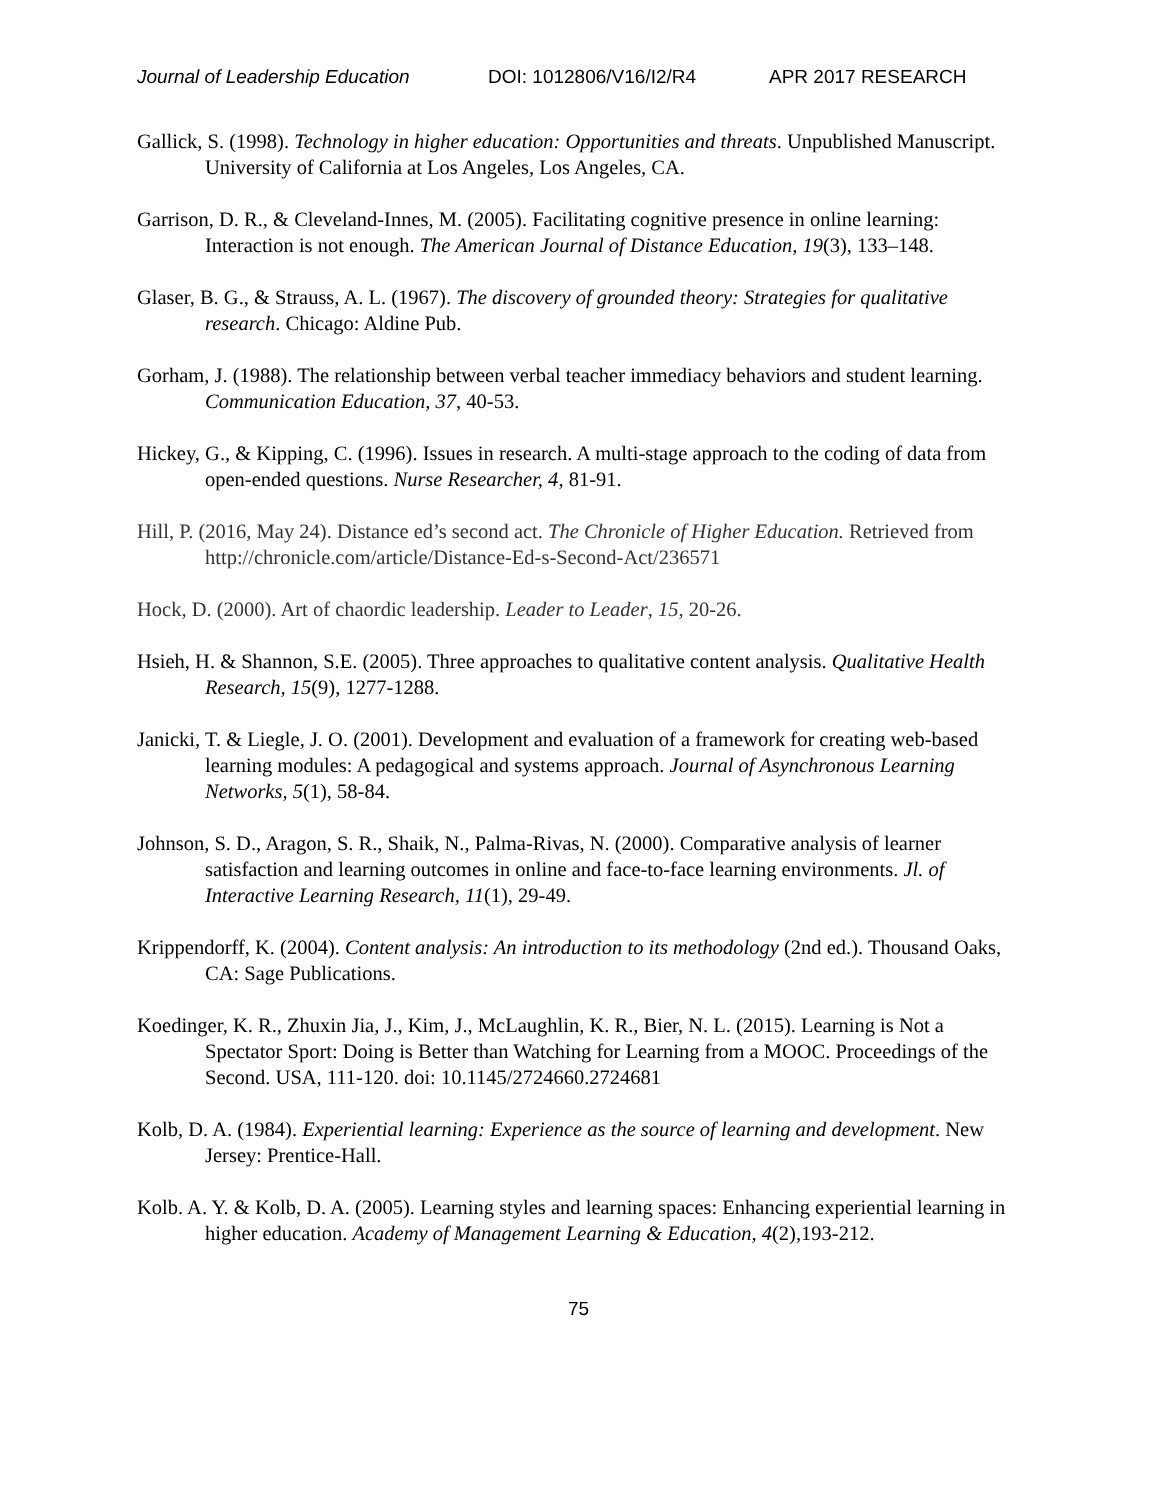Journal of Leadership Education DOI: 1012806/V16/I2/R4 APR 2017 RESEARCH
Gallick, S. (1998). Technology in higher education: Opportunities and threats. Unpublished Manuscript. University of California at Los Angeles, Los Angeles, CA.
Garrison, D. R., & Cleveland-Innes, M. (2005). Facilitating cognitive presence in online learning: Interaction is not enough. The American Journal of Distance Education, 19(3), 133–148.
Glaser, B. G., & Strauss, A. L. (1967). The discovery of grounded theory: Strategies for qualitative research. Chicago: Aldine Pub.
Gorham, J. (1988). The relationship between verbal teacher immediacy behaviors and student learning. Communication Education, 37, 40-53.
Hickey, G., & Kipping, C. (1996). Issues in research. A multi-stage approach to the coding of data from open-ended questions. Nurse Researcher, 4, 81-91.
Hill, P. (2016, May 24). Distance ed’s second act. The Chronicle of Higher Education. Retrieved from http://chronicle.com/article/Distance-Ed-s-Second-Act/236571
Hock, D. (2000). Art of chaordic leadership. Leader to Leader, 15, 20-26.
Hsieh, H. & Shannon, S.E. (2005). Three approaches to qualitative content analysis. Qualitative Health Research, 15(9), 1277-1288.
Janicki, T. & Liegle, J. O. (2001). Development and evaluation of a framework for creating web-based learning modules: A pedagogical and systems approach. Journal of Asynchronous Learning Networks, 5(1), 58-84.
Johnson, S. D., Aragon, S. R., Shaik, N., Palma-Rivas, N. (2000). Comparative analysis of learner satisfaction and learning outcomes in online and face-to-face learning environments. Jl. of Interactive Learning Research, 11(1), 29-49.
Krippendorff, K. (2004). Content analysis: An introduction to its methodology (2nd ed.). Thousand Oaks, CA: Sage Publications.
Koedinger, K. R., Zhuxin Jia, J., Kim, J., McLaughlin, K. R., Bier, N. L. (2015). Learning is Not a Spectator Sport: Doing is Better than Watching for Learning from a MOOC. Proceedings of the Second. USA, 111-120. doi: 10.1145/2724660.2724681
Kolb, D. A. (1984). Experiential learning: Experience as the source of learning and development. New Jersey: Prentice-Hall.
Kolb. A. Y. & Kolb, D. A. (2005). Learning styles and learning spaces: Enhancing experiential learning in higher education. Academy of Management Learning & Education, 4(2),193-212.
75